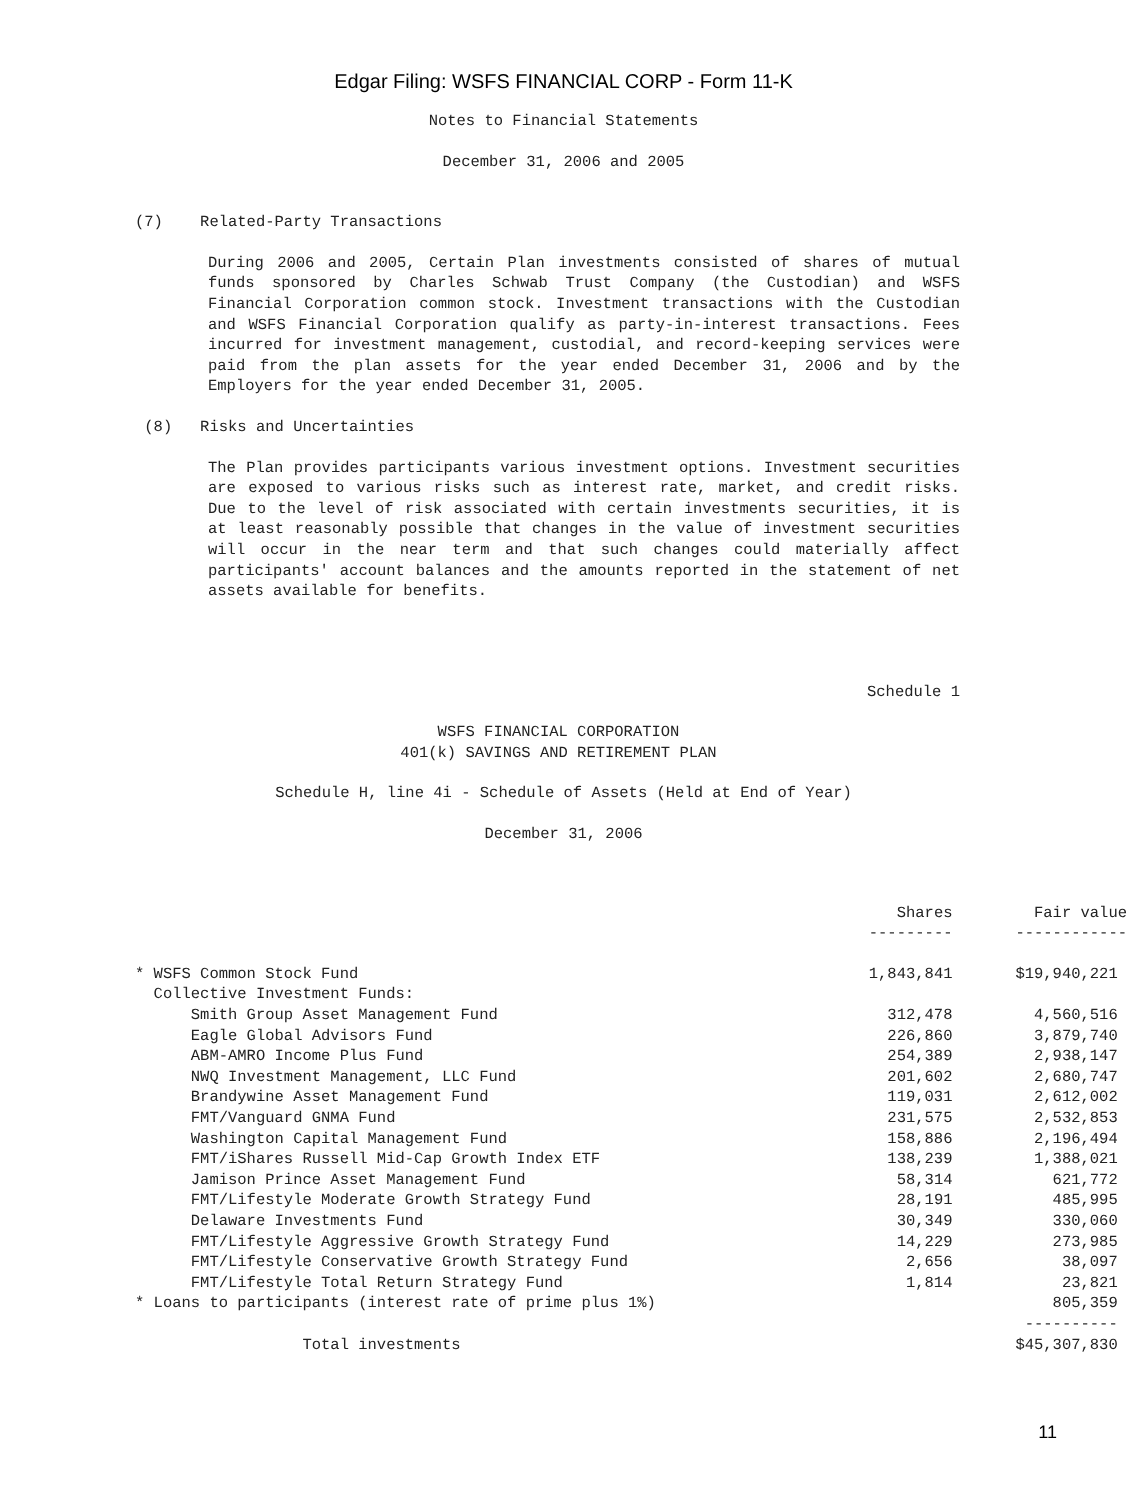Edgar Filing: WSFS FINANCIAL CORP - Form 11-K
Notes to Financial Statements
December 31, 2006 and 2005
(7) Related-Party Transactions
During 2006 and 2005, Certain Plan investments consisted of shares of mutual funds sponsored by Charles Schwab Trust Company (the Custodian) and WSFS Financial Corporation common stock. Investment transactions with the Custodian and WSFS Financial Corporation qualify as party-in-interest transactions. Fees incurred for investment management, custodial, and record-keeping services were paid from the plan assets for the year ended December 31, 2006 and by the Employers for the year ended December 31, 2005.
(8) Risks and Uncertainties
The Plan provides participants various investment options. Investment securities are exposed to various risks such as interest rate, market, and credit risks. Due to the level of risk associated with certain investments securities, it is at least reasonably possible that changes in the value of investment securities will occur in the near term and that such changes could materially affect participants' account balances and the amounts reported in the statement of net assets available for benefits.
Schedule 1
WSFS FINANCIAL CORPORATION
401(k) SAVINGS AND RETIREMENT PLAN
Schedule H, line 4i - Schedule of Assets (Held at End of Year)
December 31, 2006
| | Shares --------- | Fair value ------------ |
| * WSFS Common Stock Fund | 1,843,841 | $19,940,221 |
| Collective Investment Funds: | | |
| Smith Group Asset Management Fund | 312,478 | 4,560,516 |
| Eagle Global Advisors Fund | 226,860 | 3,879,740 |
| ABM-AMRO Income Plus Fund | 254,389 | 2,938,147 |
| NWQ Investment Management, LLC Fund | 201,602 | 2,680,747 |
| Brandywine Asset Management Fund | 119,031 | 2,612,002 |
| FMT/Vanguard GNMA Fund | 231,575 | 2,532,853 |
| Washington Capital Management Fund | 158,886 | 2,196,494 |
| FMT/iShares Russell Mid-Cap Growth Index ETF | 138,239 | 1,388,021 |
| Jamison Prince Asset Management Fund | 58,314 | 621,772 |
| FMT/Lifestyle Moderate Growth Strategy Fund | 28,191 | 485,995 |
| Delaware Investments Fund | 30,349 | 330,060 |
| FMT/Lifestyle Aggressive Growth Strategy Fund | 14,229 | 273,985 |
| FMT/Lifestyle Conservative Growth Strategy Fund | 2,656 | 38,097 |
| FMT/Lifestyle Total Return Strategy Fund | 1,814 | 23,821 |
| * Loans to participants (interest rate of prime plus 1%) | | 805,359 |
| | | ---------- |
| Total investments | | $45,307,830 |
11